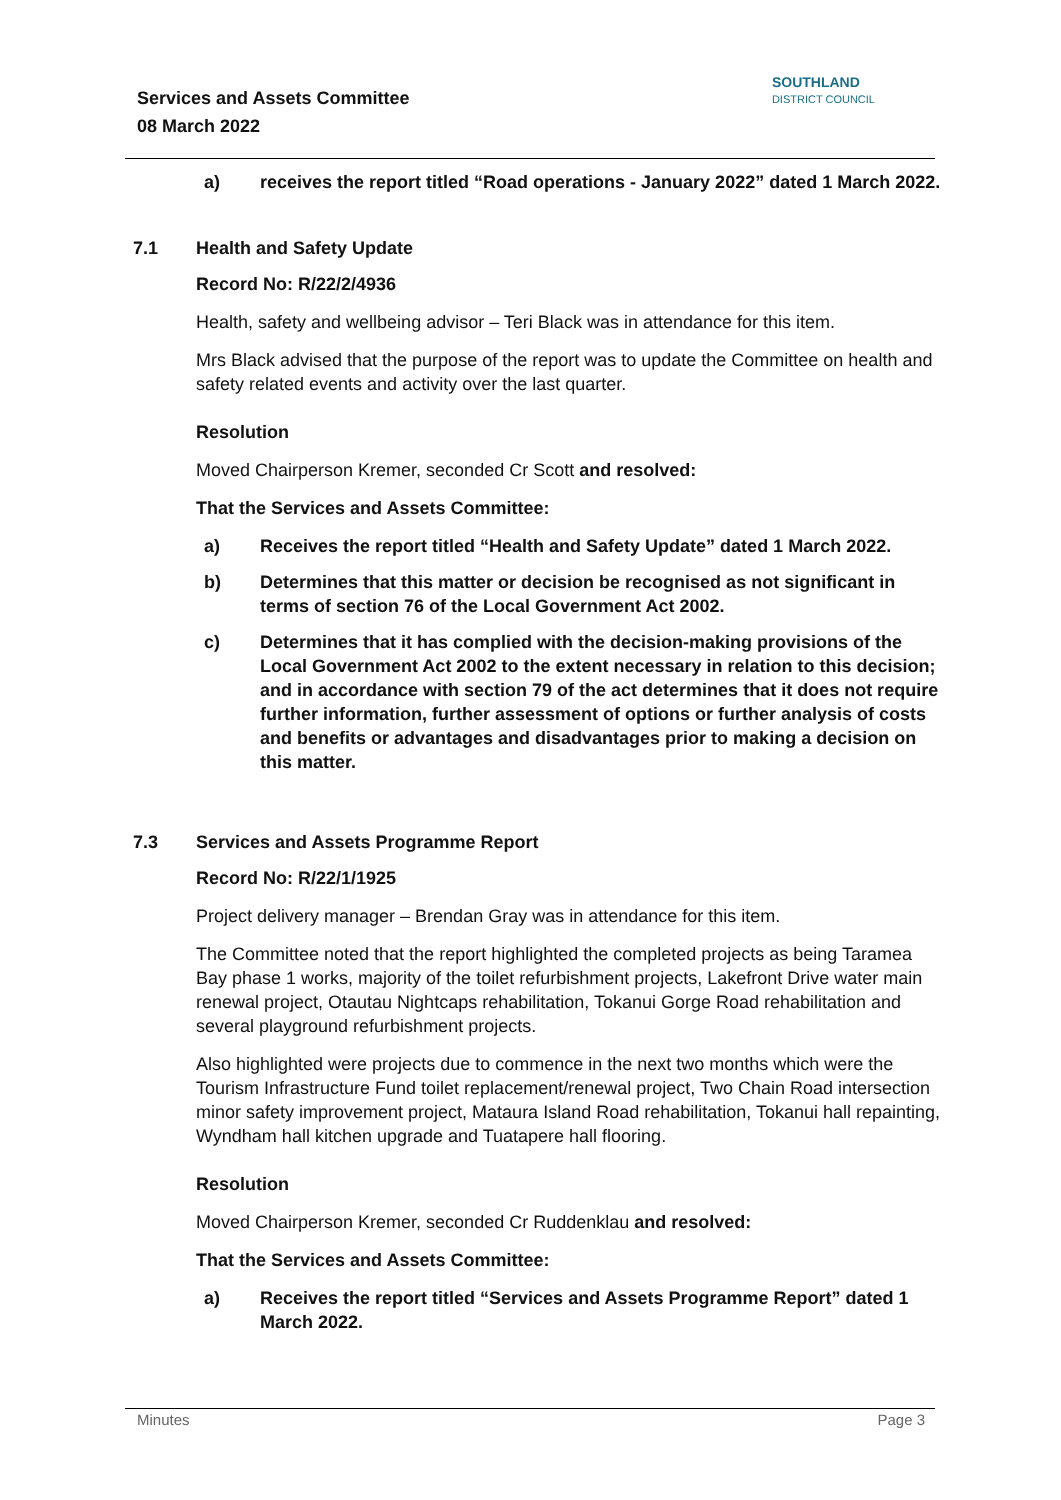Services and Assets Committee
08 March 2022
SOUTHLAND
DISTRICT COUNCIL
a) receives the report titled “Road operations - January 2022” dated 1 March 2022.
7.1 Health and Safety Update
Record No: R/22/2/4936
Health, safety and wellbeing advisor – Teri Black was in attendance for this item.
Mrs Black advised that the purpose of the report was to update the Committee on health and safety related events and activity over the last quarter.
Resolution
Moved Chairperson Kremer, seconded Cr Scott and resolved:
That the Services and Assets Committee:
a) Receives the report titled “Health and Safety Update” dated 1 March 2022.
b) Determines that this matter or decision be recognised as not significant in terms of section 76 of the Local Government Act 2002.
c) Determines that it has complied with the decision-making provisions of the Local Government Act 2002 to the extent necessary in relation to this decision; and in accordance with section 79 of the act determines that it does not require further information, further assessment of options or further analysis of costs and benefits or advantages and disadvantages prior to making a decision on this matter.
7.3 Services and Assets Programme Report
Record No: R/22/1/1925
Project delivery manager – Brendan Gray was in attendance for this item.
The Committee noted that the report highlighted the completed projects as being Taramea Bay phase 1 works, majority of the toilet refurbishment projects, Lakefront Drive water main renewal project, Otautau Nightcaps rehabilitation, Tokanui Gorge Road rehabilitation and several playground refurbishment projects.
Also highlighted were projects due to commence in the next two months which were the Tourism Infrastructure Fund toilet replacement/renewal project, Two Chain Road intersection minor safety improvement project, Mataura Island Road rehabilitation, Tokanui hall repainting, Wyndham hall kitchen upgrade and Tuatapere hall flooring.
Resolution
Moved Chairperson Kremer, seconded Cr Ruddenklau and resolved:
That the Services and Assets Committee:
a) Receives the report titled “Services and Assets Programme Report” dated 1 March 2022.
Minutes Page 3